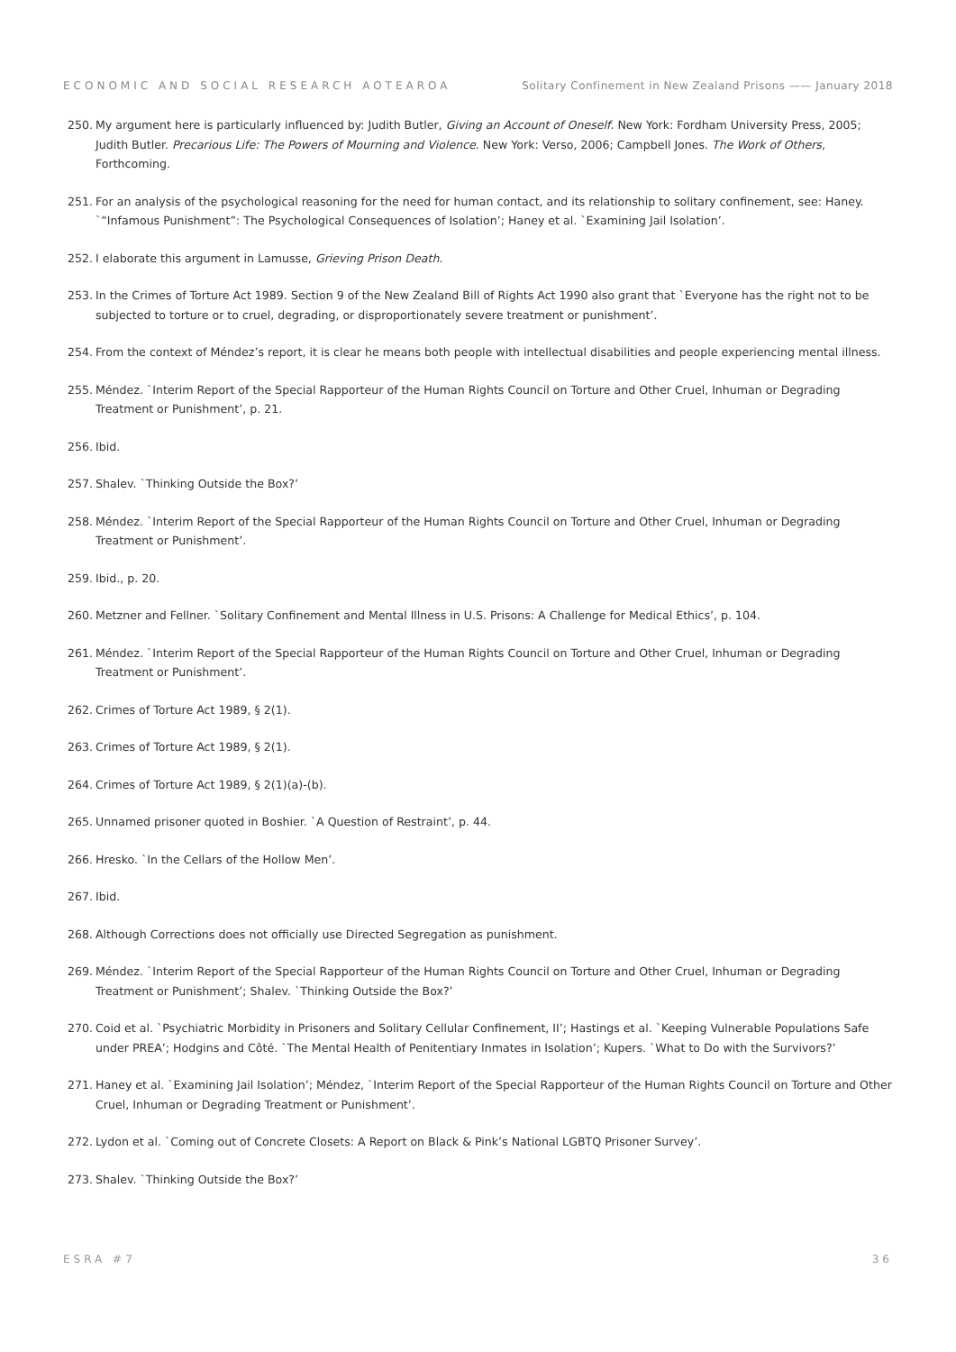ECONOMIC AND SOCIAL RESEARCH AOTEAROA Solitary Confinement in New Zealand Prisons —— January 2018
250. My argument here is particularly influenced by: Judith Butler, Giving an Account of Oneself. New York: Fordham University Press, 2005; Judith Butler. Precarious Life: The Powers of Mourning and Violence. New York: Verso, 2006; Campbell Jones. The Work of Others, Forthcoming.
251. For an analysis of the psychological reasoning for the need for human contact, and its relationship to solitary confinement, see: Haney. `“Infamous Punishment”: The Psychological Consequences of Isolation’; Haney et al. `Examining Jail Isolation’.
252. I elaborate this argument in Lamusse, Grieving Prison Death.
253. In the Crimes of Torture Act 1989. Section 9 of the New Zealand Bill of Rights Act 1990 also grant that `Everyone has the right not to be subjected to torture or to cruel, degrading, or disproportionately severe treatment or punishment’.
254. From the context of Méndez’s report, it is clear he means both people with intellectual disabilities and people experiencing mental illness.
255. Méndez. `Interim Report of the Special Rapporteur of the Human Rights Council on Torture and Other Cruel, Inhuman or Degrading Treatment or Punishment’, p. 21.
256. Ibid.
257. Shalev. `Thinking Outside the Box?’
258. Méndez. `Interim Report of the Special Rapporteur of the Human Rights Council on Torture and Other Cruel, Inhuman or Degrading Treatment or Punishment’.
259. Ibid., p. 20.
260. Metzner and Fellner. `Solitary Confinement and Mental Illness in U.S. Prisons: A Challenge for Medical Ethics’, p. 104.
261. Méndez. `Interim Report of the Special Rapporteur of the Human Rights Council on Torture and Other Cruel, Inhuman or Degrading Treatment or Punishment’.
262. Crimes of Torture Act 1989, § 2(1).
263. Crimes of Torture Act 1989, § 2(1).
264. Crimes of Torture Act 1989, § 2(1)(a)-(b).
265. Unnamed prisoner quoted in Boshier. `A Question of Restraint’, p. 44.
266. Hresko. `In the Cellars of the Hollow Men’.
267. Ibid.
268. Although Corrections does not officially use Directed Segregation as punishment.
269. Méndez. `Interim Report of the Special Rapporteur of the Human Rights Council on Torture and Other Cruel, Inhuman or Degrading Treatment or Punishment’; Shalev. `Thinking Outside the Box?’
270. Coid et al. `Psychiatric Morbidity in Prisoners and Solitary Cellular Confinement, II’; Hastings et al. `Keeping Vulnerable Populations Safe under PREA’; Hodgins and Côté. `The Mental Health of Penitentiary Inmates in Isolation’; Kupers. `What to Do with the Survivors?’
271. Haney et al. `Examining Jail Isolation’; Méndez, `Interim Report of the Special Rapporteur of the Human Rights Council on Torture and Other Cruel, Inhuman or Degrading Treatment or Punishment’.
272. Lydon et al. `Coming out of Concrete Closets: A Report on Black & Pink’s National LGBTQ Prisoner Survey’.
273. Shalev. `Thinking Outside the Box?’
ESRA #7 36